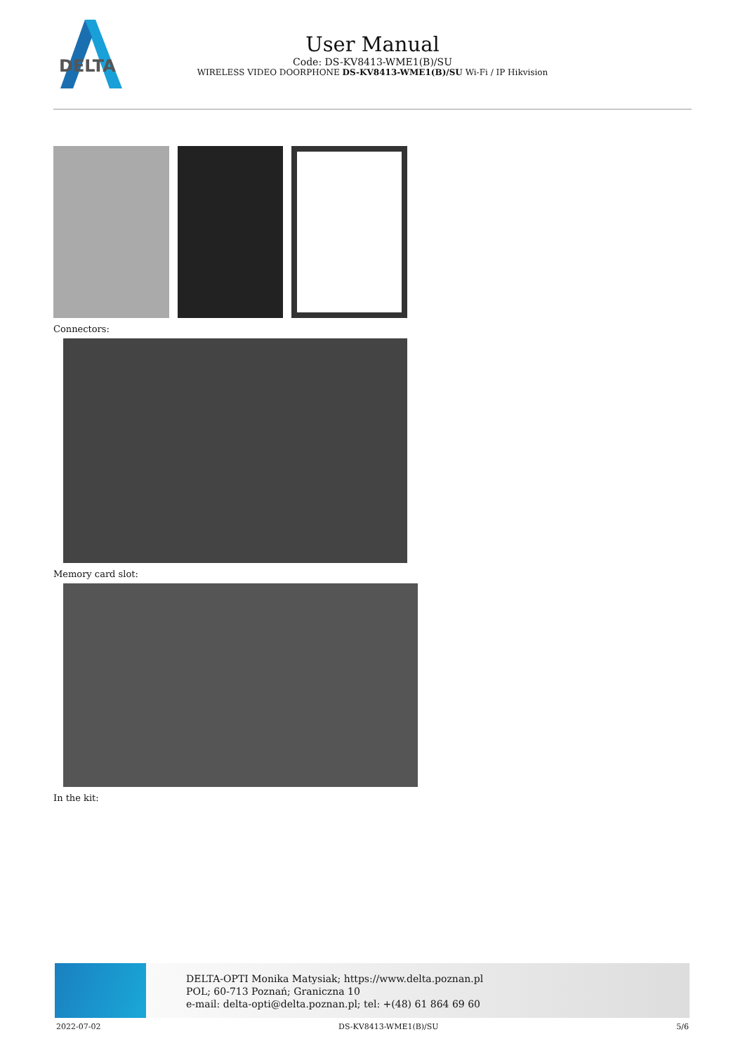DELTA
User Manual
Code: DS-KV8413-WME1(B)/SU
WIRELESS VIDEO DOORPHONE DS-KV8413-WME1(B)/SU Wi-Fi / IP Hikvision
Connectors:
Memory card slot:
In the kit:
DELTA-OPTI Monika Matysiak; https://www.delta.poznan.pl
POL; 60-713 Poznań; Graniczna 10
e-mail: delta-opti@delta.poznan.pl; tel: +(48) 61 864 69 60
2022-07-02 DS-KV8413-WME1(B)/SU 5/6